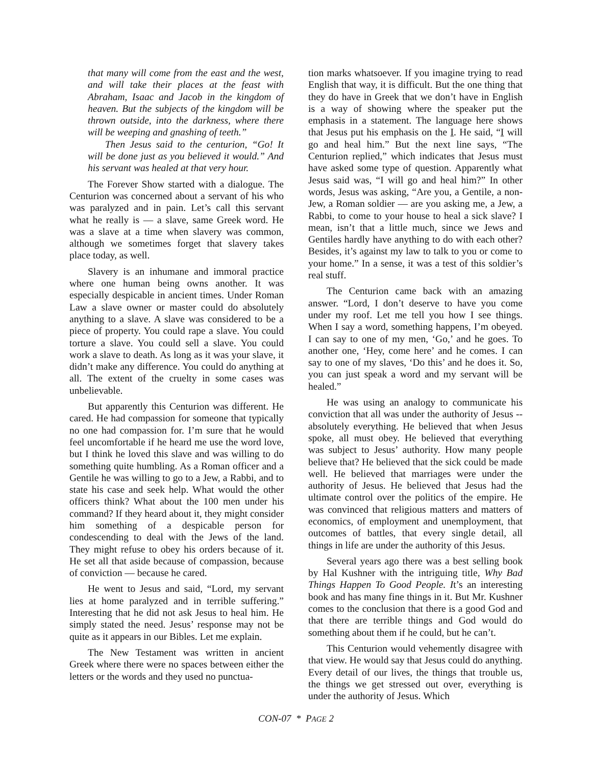that many will come from the east and the west, and will take their places at the feast with Abraham, Isaac and Jacob in the kingdom of heaven. But the subjects of the kingdom will be thrown outside, into the darkness, where there will be weeping and gnashing of teeth.”
Then Jesus said to the centurion, “Go! It will be done just as you believed it would.” And his servant was healed at that very hour.
The Forever Show started with a dialogue. The Centurion was concerned about a servant of his who was paralyzed and in pain. Let’s call this servant what he really is — a slave, same Greek word. He was a slave at a time when slavery was common, although we sometimes forget that slavery takes place today, as well.
Slavery is an inhumane and immoral practice where one human being owns another. It was especially despicable in ancient times. Under Roman Law a slave owner or master could do absolutely anything to a slave. A slave was considered to be a piece of property. You could rape a slave. You could torture a slave. You could sell a slave. You could work a slave to death. As long as it was your slave, it didn’t make any difference. You could do anything at all. The extent of the cruelty in some cases was unbelievable.
But apparently this Centurion was different. He cared. He had compassion for someone that typically no one had compassion for. I’m sure that he would feel uncomfortable if he heard me use the word love, but I think he loved this slave and was willing to do something quite humbling. As a Roman officer and a Gentile he was willing to go to a Jew, a Rabbi, and to state his case and seek help. What would the other officers think? What about the 100 men under his command? If they heard about it, they might consider him something of a despicable person for condescending to deal with the Jews of the land. They might refuse to obey his orders because of it. He set all that aside because of compassion, because of conviction — because he cared.
He went to Jesus and said, “Lord, my servant lies at home paralyzed and in terrible suffering.” Interesting that he did not ask Jesus to heal him. He simply stated the need. Jesus’ response may not be quite as it appears in our Bibles. Let me explain.
The New Testament was written in ancient Greek where there were no spaces between either the letters or the words and they used no punctua-
tion marks whatsoever. If you imagine trying to read English that way, it is difficult. But the one thing that they do have in Greek that we don’t have in English is a way of showing where the speaker put the emphasis in a statement. The language here shows that Jesus put his emphasis on the I. He said, “I will go and heal him.” But the next line says, “The Centurion replied,” which indicates that Jesus must have asked some type of question. Apparently what Jesus said was, “I will go and heal him?” In other words, Jesus was asking, “Are you, a Gentile, a non-Jew, a Roman soldier — are you asking me, a Jew, a Rabbi, to come to your house to heal a sick slave? I mean, isn’t that a little much, since we Jews and Gentiles hardly have anything to do with each other? Besides, it’s against my law to talk to you or come to your home.” In a sense, it was a test of this soldier’s real stuff.
The Centurion came back with an amazing answer. “Lord, I don’t deserve to have you come under my roof. Let me tell you how I see things. When I say a word, something happens, I’m obeyed. I can say to one of my men, ‘Go,’ and he goes. To another one, ‘Hey, come here’ and he comes. I can say to one of my slaves, ‘Do this’ and he does it. So, you can just speak a word and my servant will be healed.”
He was using an analogy to communicate his conviction that all was under the authority of Jesus -- absolutely everything. He believed that when Jesus spoke, all must obey. He believed that everything was subject to Jesus’ authority. How many people believe that? He believed that the sick could be made well. He believed that marriages were under the authority of Jesus. He believed that Jesus had the ultimate control over the politics of the empire. He was convinced that religious matters and matters of economics, of employment and unemployment, that outcomes of battles, that every single detail, all things in life are under the authority of this Jesus.
Several years ago there was a best selling book by Hal Kushner with the intriguing title, Why Bad Things Happen To Good People. It’s an interesting book and has many fine things in it. But Mr. Kushner comes to the conclusion that there is a good God and that there are terrible things and God would do something about them if he could, but he can’t.
This Centurion would vehemently disagree with that view. He would say that Jesus could do anything. Every detail of our lives, the things that trouble us, the things we get stressed out over, everything is under the authority of Jesus. Which
CON-07 * PAGE 2